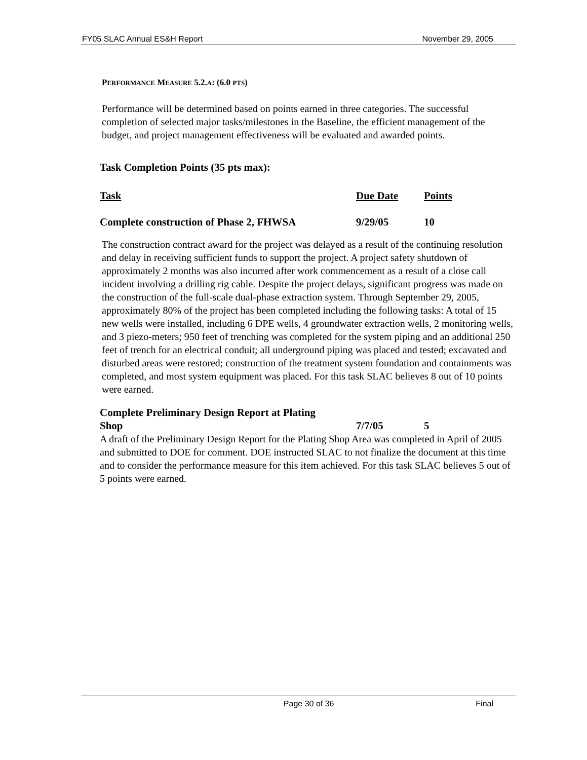FY05 SLAC Annual ES&H Report November 29, 2005
PERFORMANCE MEASURE 5.2.A: (6.0 PTS)
Performance will be determined based on points earned in three categories. The successful completion of selected major tasks/milestones in the Baseline, the efficient management of the budget, and project management effectiveness will be evaluated and awarded points.
Task Completion Points (35 pts max):
Task Due Date Points
Complete construction of Phase 2, FHWSA 9/29/05 10
The construction contract award for the project was delayed as a result of the continuing resolution and delay in receiving sufficient funds to support the project. A project safety shutdown of approximately 2 months was also incurred after work commencement as a result of a close call incident involving a drilling rig cable. Despite the project delays, significant progress was made on the construction of the full-scale dual-phase extraction system. Through September 29, 2005, approximately 80% of the project has been completed including the following tasks: A total of 15 new wells were installed, including 6 DPE wells, 4 groundwater extraction wells, 2 monitoring wells, and 3 piezo-meters; 950 feet of trenching was completed for the system piping and an additional 250 feet of trench for an electrical conduit; all underground piping was placed and tested; excavated and disturbed areas were restored; construction of the treatment system foundation and containments was completed, and most system equipment was placed. For this task SLAC believes 8 out of 10 points were earned.
Complete Preliminary Design Report at Plating
Shop 7/7/05 5
A draft of the Preliminary Design Report for the Plating Shop Area was completed in April of 2005 and submitted to DOE for comment. DOE instructed SLAC to not finalize the document at this time and to consider the performance measure for this item achieved. For this task SLAC believes 5 out of 5 points were earned.
Page 30 of 36 Final